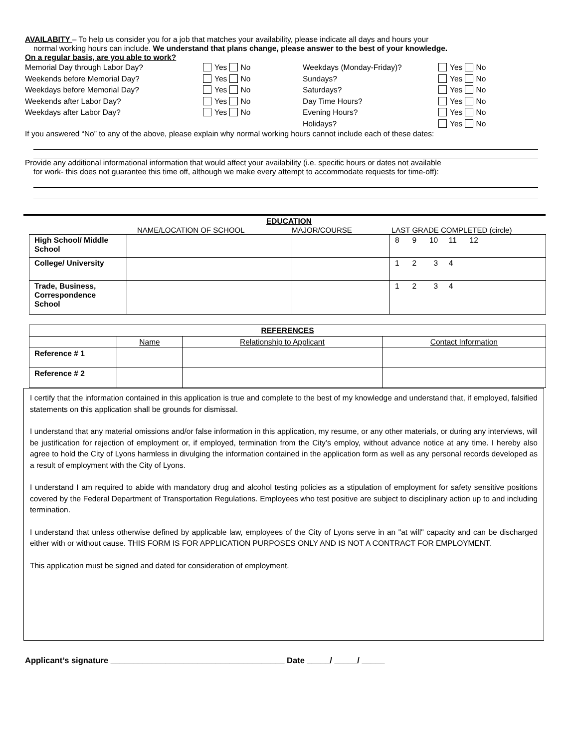AVAILABITY – To help us consider you for a job that matches your availability, please indicate all days and hours your
normal working hours can include. We understand that plans change, please answer to the best of your knowledge.
On a regular basis, are you able to work?
Memorial Day through Labor Day? Yes No Weekdays (Monday-Friday)? Yes No
Weekends before Memorial Day? Yes No Sundays? Yes No
Weekdays before Memorial Day? Yes No Saturdays? Yes No
Weekends after Labor Day? Yes No Day Time Hours? Yes No
Weekdays after Labor Day? Yes No Evening Hours? Yes No
Holidays? Yes No
If you answered “No” to any of the above, please explain why normal working hours cannot include each of these dates:
Provide any additional informational information that would affect your availability (i.e. specific hours or dates not available
for work- this does not guarantee this time off, although we make every attempt to accommodate requests for time-off):
EDUCATION
NAME/LOCATION OF SCHOOL MAJOR/COURSE LAST GRADE COMPLETED (circle)
| High School/ Middle School | | | 8 9 10 11 12 |
| College/ University | | | 1 2 3 4 |
| Trade, Business, Correspondence School | | | 1 2 3 4 |
| REFERENCES | | | |
| --- | --- | --- | --- |
| | Name | Relationship to Applicant | Contact Information |
| Reference # 1 | | | |
| Reference # 2 | | | |
I certify that the information contained in this application is true and complete to the best of my knowledge and understand that, if employed, falsified statements on this application shall be grounds for dismissal.
I understand that any material omissions and/or false information in this application, my resume, or any other materials, or during any interviews, will be justification for rejection of employment or, if employed, termination from the City’s employ, without advance notice at any time. I hereby also agree to hold the City of Lyons harmless in divulging the information contained in the application form as well as any personal records developed as a result of employment with the City of Lyons.
I understand I am required to abide with mandatory drug and alcohol testing policies as a stipulation of employment for safety sensitive positions covered by the Federal Department of Transportation Regulations. Employees who test positive are subject to disciplinary action up to and including termination.
I understand that unless otherwise defined by applicable law, employees of the City of Lyons serve in an "at will" capacity and can be discharged either with or without cause. THIS FORM IS FOR APPLICATION PURPOSES ONLY AND IS NOT A CONTRACT FOR EMPLOYMENT.
This application must be signed and dated for consideration of employment.
Applicant’s signature ______________________________________ Date _____/ _____/ _____